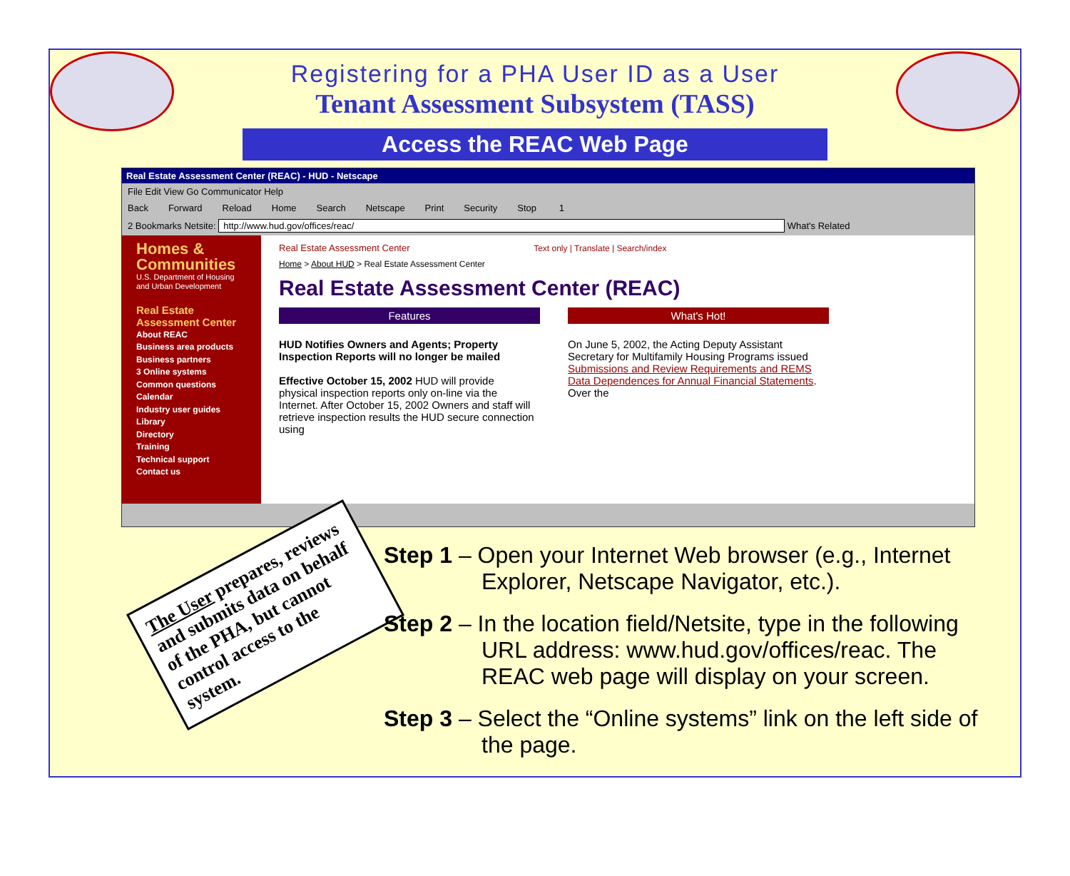Registering for a PHA User ID as a User
Tenant Assessment Subsystem (TASS)
Access the REAC Web Page
Real Estate Assessment Center (REAC) - HUD - Netscape
File Edit View Go Communicator Help
Back Forward Reload Home Search Netscape Print Security Stop 1
2 Bookmarks Netsite: http://www.hud.gov/offices/reac/ What's Related
Homes & Communities
U.S. Department of Housing and Urban Development
Real Estate Assessment Center
About REAC
Business area products
Business partners
3 Online systems
Common questions
Calendar
Industry user guides
Library
Directory
Training
Technical support
Contact us
Real Estate Assessment Center Text only | Translate | Search/index
Home > About HUD > Real Estate Assessment Center
Real Estate Assessment Center (REAC)
Features
HUD Notifies Owners and Agents; Property Inspection Reports will no longer be mailed
Effective October 15, 2002 HUD will provide physical inspection reports only on-line via the Internet. After October 15, 2002 Owners and staff will retrieve inspection results the HUD secure connection using
What's Hot!
On June 5, 2002, the Acting Deputy Assistant Secretary for Multifamily Housing Programs issued Submissions and Review Requirements and REMS Data Dependences for Annual Financial Statements. Over the
The User prepares, reviews and submits data on behalf of the PHA, but cannot control access to the system.
Step 1 – Open your Internet Web browser (e.g., Internet Explorer, Netscape Navigator, etc.).
Step 2 – In the location field/Netsite, type in the following URL address: www.hud.gov/offices/reac. The REAC web page will display on your screen.
Step 3 – Select the “Online systems” link on the left side of the page.